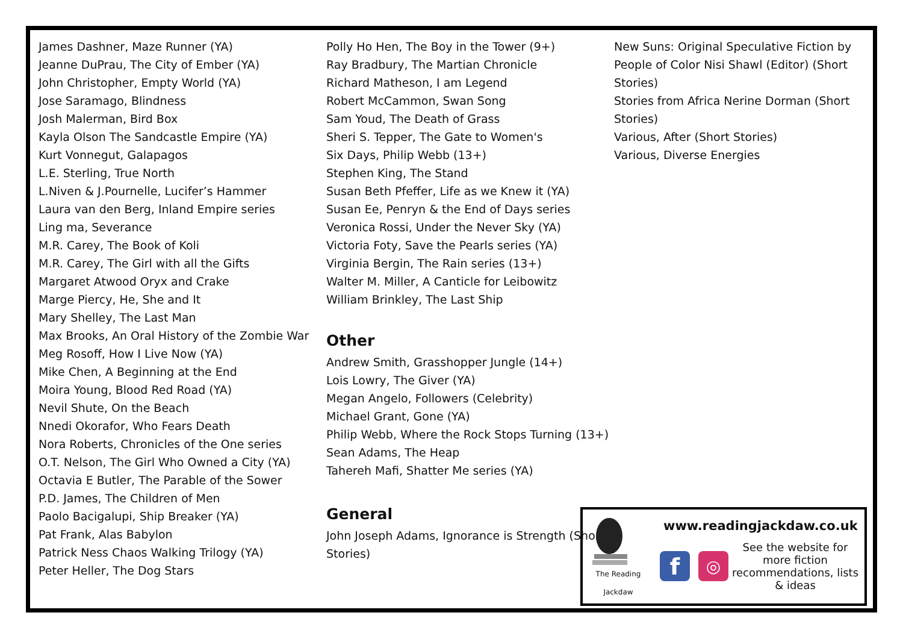James Dashner, Maze Runner (YA)
Jeanne DuPrau, The City of Ember (YA)
John Christopher, Empty World (YA)
Jose Saramago, Blindness
Josh Malerman, Bird Box
Kayla Olson The Sandcastle Empire (YA)
Kurt Vonnegut, Galapagos
L.E. Sterling, True North
L.Niven & J.Pournelle, Lucifer’s Hammer
Laura van den Berg, Inland Empire series
Ling ma, Severance
M.R. Carey, The Book of Koli
M.R. Carey, The Girl with all the Gifts
Margaret Atwood Oryx and Crake
Marge Piercy, He, She and It
Mary Shelley, The Last Man
Max Brooks, An Oral History of the Zombie War
Meg Rosoff, How I Live Now (YA)
Mike Chen, A Beginning at the End
Moira Young, Blood Red Road (YA)
Nevil Shute, On the Beach
Nnedi Okorafor, Who Fears Death
Nora Roberts, Chronicles of the One series
O.T. Nelson, The Girl Who Owned a City (YA)
Octavia E Butler, The Parable of the Sower
P.D. James, The Children of Men
Paolo Bacigalupi, Ship Breaker (YA)
Pat Frank, Alas Babylon
Patrick Ness Chaos Walking Trilogy (YA)
Peter Heller, The Dog Stars
Polly Ho Hen, The Boy in the Tower (9+)
Ray Bradbury, The Martian Chronicle
Richard Matheson, I am Legend
Robert McCammon, Swan Song
Sam Youd, The Death of Grass
Sheri S. Tepper, The Gate to Women's
Six Days, Philip Webb (13+)
Stephen King, The Stand
Susan Beth Pfeffer, Life as we Knew it (YA)
Susan Ee, Penryn & the End of Days series
Veronica Rossi, Under the Never Sky (YA)
Victoria Foty, Save the Pearls series (YA)
Virginia Bergin, The Rain series (13+)
Walter M. Miller, A Canticle for Leibowitz
William Brinkley, The Last Ship
Other
Andrew Smith, Grasshopper Jungle (14+)
Lois Lowry, The Giver (YA)
Megan Angelo, Followers (Celebrity)
Michael Grant, Gone (YA)
Philip Webb, Where the Rock Stops Turning (13+)
Sean Adams, The Heap
Tahereh Mafi, Shatter Me series (YA)
General
John Joseph Adams, Ignorance is Strength (Short Stories)
New Suns: Original Speculative Fiction by People of Color Nisi Shawl (Editor) (Short Stories)
Stories from Africa Nerine Dorman (Short Stories)
Various, After (Short Stories)
Various, Diverse Energies
The Reading
Jackdaw
www.readingjackdaw.co.uk
f
◎
See the website for more fiction recommendations, lists & ideas